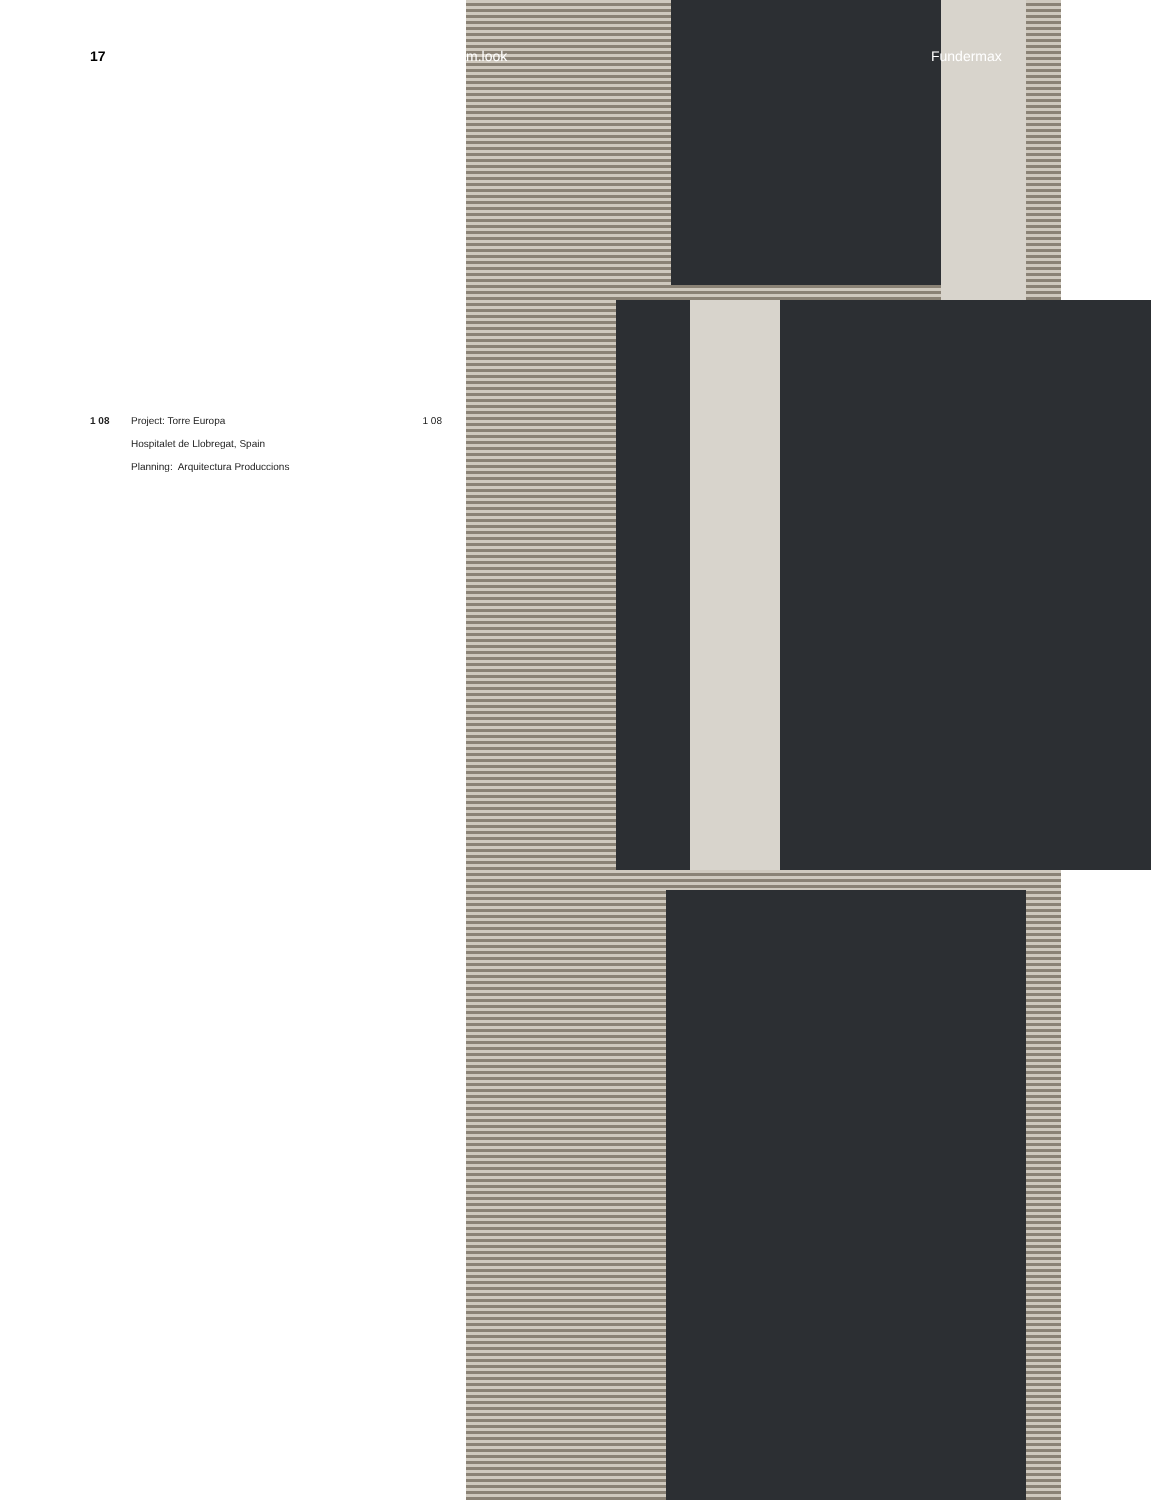17
1 08 Project: Torre Europa 1 08
Hospitalet de Llobregat, Spain
Planning: Arquitectura Produccions
m.look Fundermax